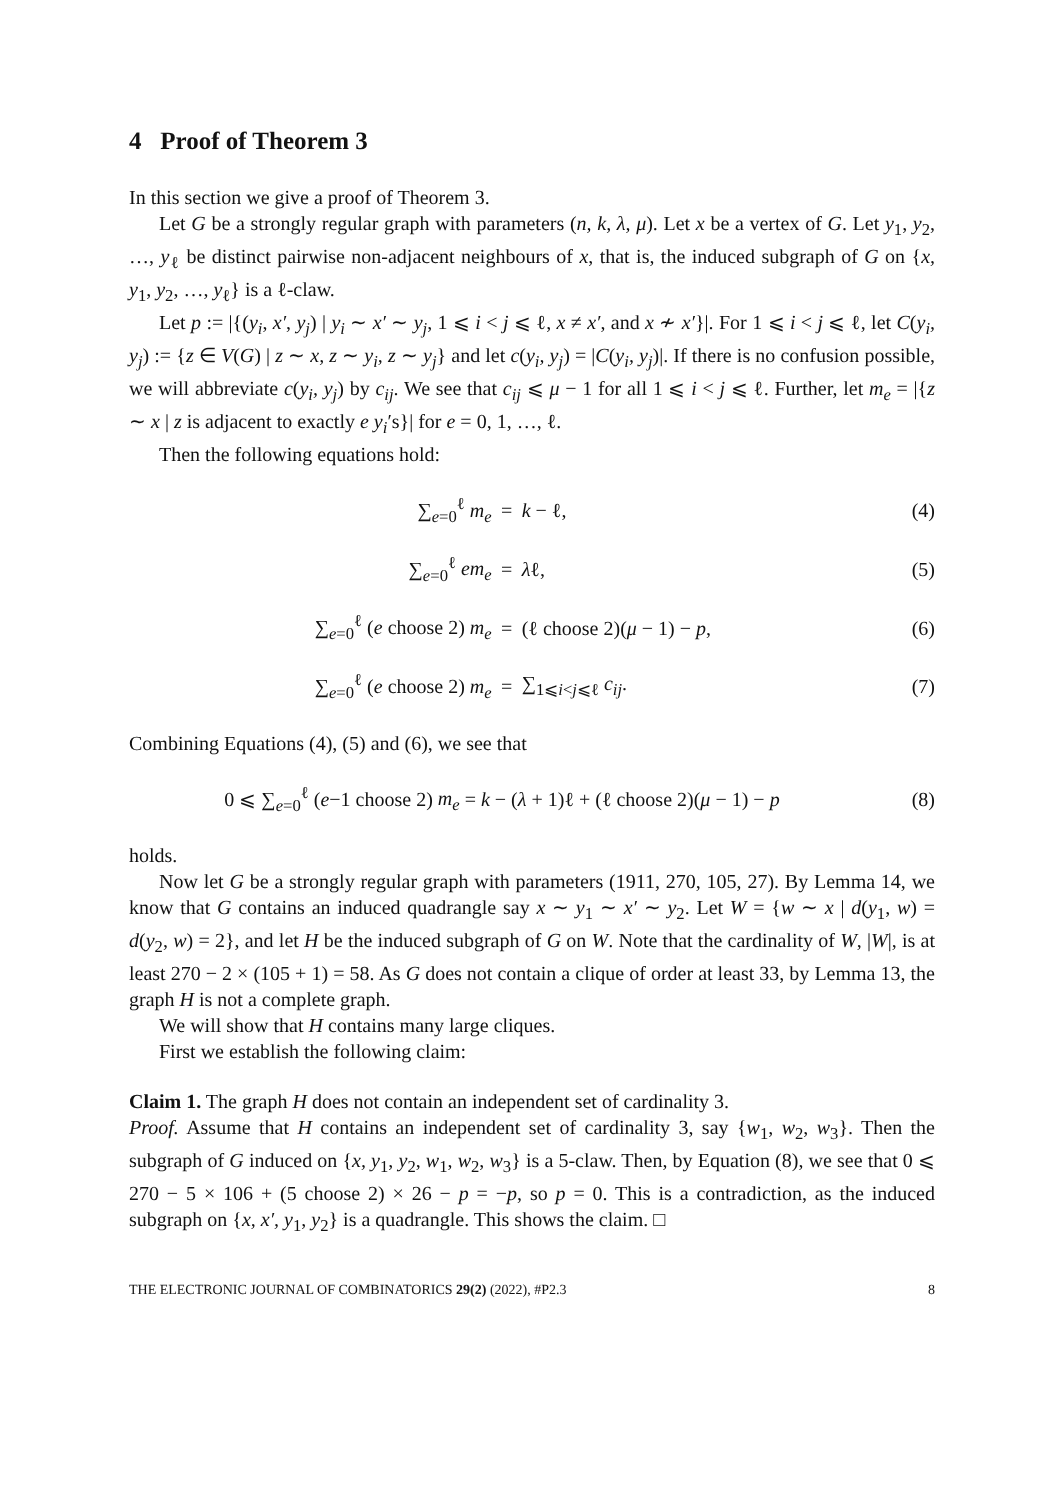4 Proof of Theorem 3
In this section we give a proof of Theorem 3.
Let G be a strongly regular graph with parameters (n, k, λ, μ). Let x be a vertex of G. Let y<sub>1</sub>, y<sub>2</sub>, …, y<sub>ℓ</sub> be distinct pairwise non-adjacent neighbours of x, that is, the induced subgraph of G on {x, y<sub>1</sub>, y<sub>2</sub>, …, y<sub>ℓ</sub>} is a ℓ-claw.
Let p := |{(y<sub>i</sub>, x′, y<sub>j</sub>) | y<sub>i</sub> ∼ x′ ∼ y<sub>j</sub>, 1 ⩽ i < j ⩽ ℓ, x ≠ x′, and x ≁ x′}|. For 1 ⩽ i < j ⩽ ℓ, let C(y<sub>i</sub>, y<sub>j</sub>) := {z ∈ V(G) | z ∼ x, z ∼ y<sub>i</sub>, z ∼ y<sub>j</sub>} and let c(y<sub>i</sub>, y<sub>j</sub>) = |C(y<sub>i</sub>, y<sub>j</sub>)|. If there is no confusion possible, we will abbreviate c(y<sub>i</sub>, y<sub>j</sub>) by c<sub>ij</sub>. We see that c<sub>ij</sub> ⩽ μ − 1 for all 1 ⩽ i < j ⩽ ℓ. Further, let m<sub>e</sub> = |{z ∼ x | z is adjacent to exactly e y<sub>i</sub>′s}| for e = 0, 1, …, ℓ.
Then the following equations hold:
| ∑<sub>e=0</sub><sup>ℓ</sup> m<sub>e</sub> | = | k − ℓ, | (4) |
| ∑<sub>e=0</sub><sup>ℓ</sup> em<sub>e</sub> | = | λ ℓ, | (5) |
| ∑<sub>e=0</sub><sup>ℓ</sup> ( e choose 2) m<sub>e</sub> | = | (ℓ choose 2)( μ − 1) − p , | (6) |
| ∑<sub>e=0</sub><sup>ℓ</sup> ( e choose 2) m<sub>e</sub> | = | ∑<sub>1⩽i<j⩽ℓ</sub> c<sub>ij</sub> . | (7) |
Combining Equations (4), (5) and (6), we see that
| 0 ⩽ ∑<sub>e=0</sub><sup>ℓ</sup> ( e −1 choose 2) m<sub>e</sub> = k − ( λ + 1)ℓ + (ℓ choose 2)( μ − 1) − p | (8) |
holds.
Now let G be a strongly regular graph with parameters (1911, 270, 105, 27). By Lemma 14, we know that G contains an induced quadrangle say x ∼ y<sub>1</sub> ∼ x′ ∼ y<sub>2</sub>. Let W = {w ∼ x | d(y<sub>1</sub>, w) = d(y<sub>2</sub>, w) = 2}, and let H be the induced subgraph of G on W. Note that the cardinality of W, |W|, is at least 270 − 2 × (105 + 1) = 58. As G does not contain a clique of order at least 33, by Lemma 13, the graph H is not a complete graph.
We will show that H contains many large cliques.
First we establish the following claim:
Claim 1. The graph H does not contain an independent set of cardinality 3.
Proof. Assume that H contains an independent set of cardinality 3, say {w<sub>1</sub>, w<sub>2</sub>, w<sub>3</sub>}. Then the subgraph of G induced on {x, y<sub>1</sub>, y<sub>2</sub>, w<sub>1</sub>, w<sub>2</sub>, w<sub>3</sub>} is a 5-claw. Then, by Equation (8), we see that 0 ⩽ 270 − 5 × 106 + (5 choose 2) × 26 − p = −p, so p = 0. This is a contradiction, as the induced subgraph on {x, x′, y<sub>1</sub>, y<sub>2</sub>} is a quadrangle. This shows the claim. □
THE ELECTRONIC JOURNAL OF COMBINATORICS 29(2) (2022), #P2.3 8